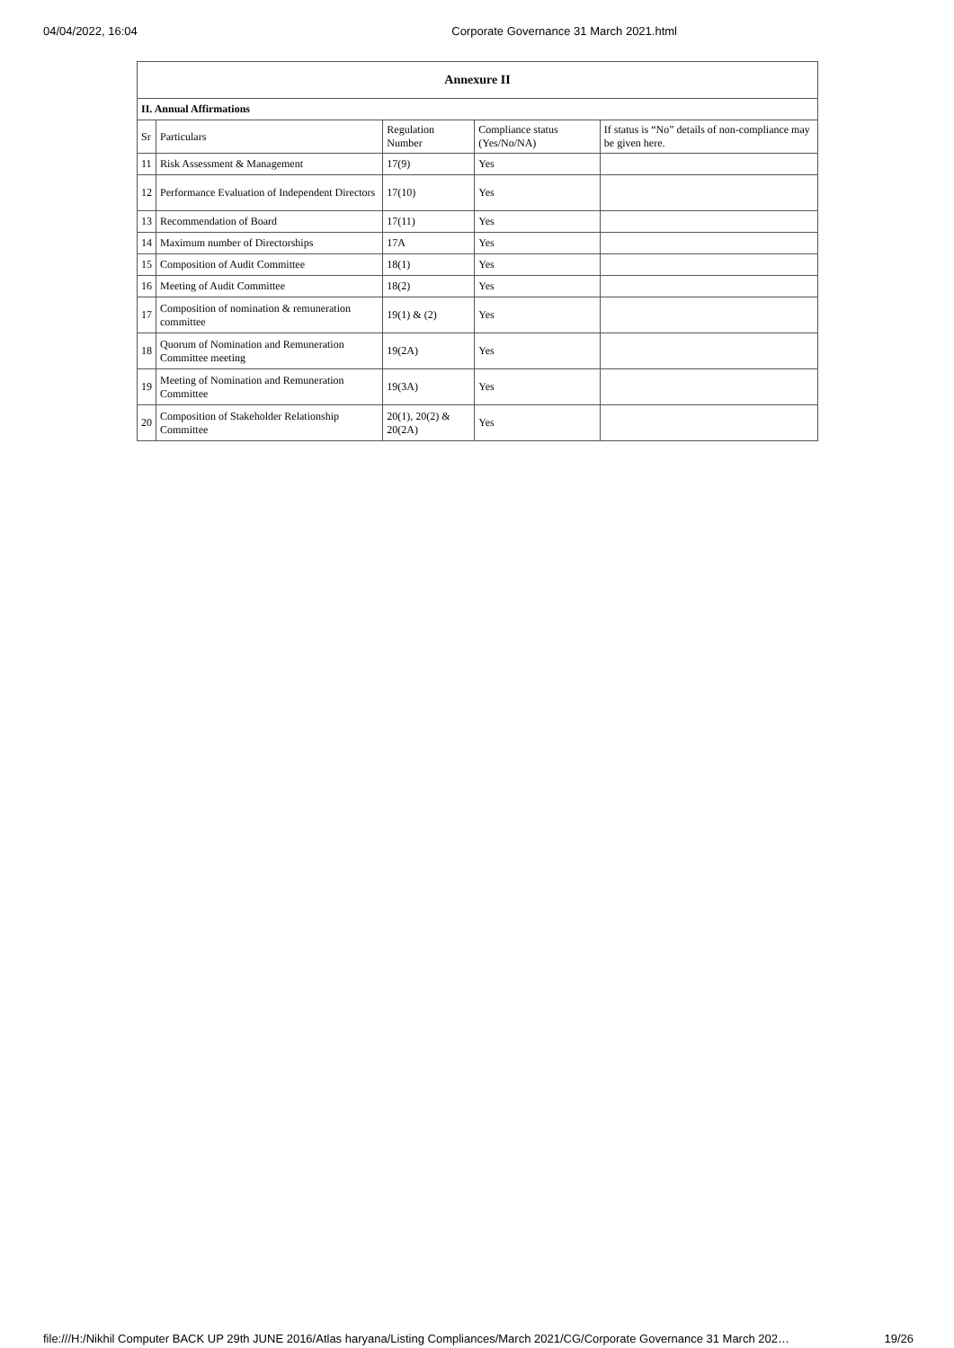04/04/2022, 16:04 Corporate Governance 31 March 2021.html
| Annexure II | | | | |
| --- | --- | --- | --- | --- |
| II. Annual Affirmations | | | | |
| Sr | Particulars | Regulation Number | Compliance status (Yes/No/NA) | If status is “No” details of non-compliance may be given here. |
| 11 | Risk Assessment & Management | 17(9) | Yes | |
| 12 | Performance Evaluation of Independent Directors | 17(10) | Yes | |
| 13 | Recommendation of Board | 17(11) | Yes | |
| 14 | Maximum number of Directorships | 17A | Yes | |
| 15 | Composition of Audit Committee | 18(1) | Yes | |
| 16 | Meeting of Audit Committee | 18(2) | Yes | |
| 17 | Composition of nomination & remuneration committee | 19(1) & (2) | Yes | |
| 18 | Quorum of Nomination and Remuneration Committee meeting | 19(2A) | Yes | |
| 19 | Meeting of Nomination and Remuneration Committee | 19(3A) | Yes | |
| 20 | Composition of Stakeholder Relationship Committee | 20(1), 20(2) & 20(2A) | Yes | |
file:///H:/Nikhil Computer BACK UP 29th JUNE 2016/Atlas haryana/Listing Compliances/March 2021/CG/Corporate Governance 31 March 202… 19/26